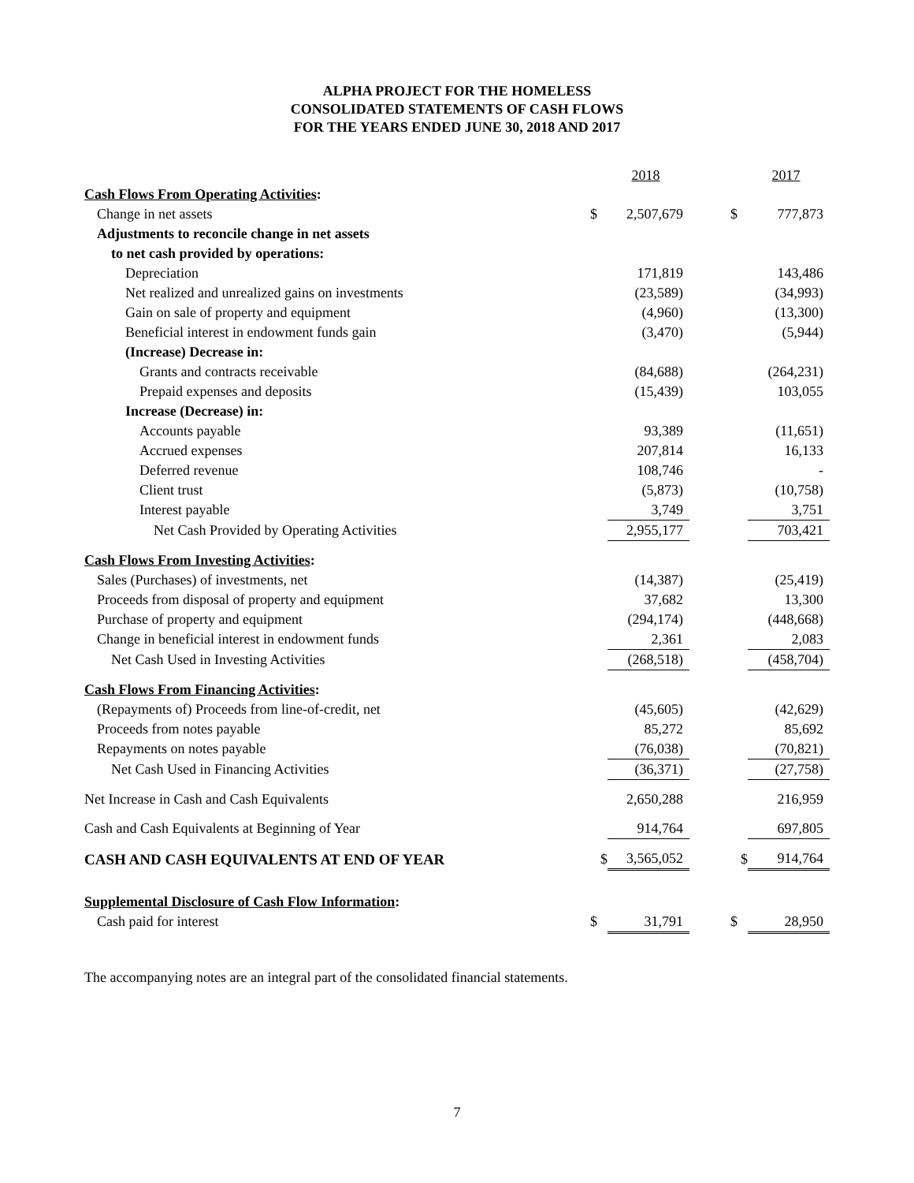ALPHA PROJECT FOR THE HOMELESS
CONSOLIDATED STATEMENTS OF CASH FLOWS
FOR THE YEARS ENDED JUNE 30, 2018 AND 2017
| | | 2018 | | | 2017 |
| --- | --- | --- | --- | --- | --- |
| Cash Flows From Operating Activities : | | | | | |
| Change in net assets | $ | 2,507,679 | | $ | 777,873 |
| Adjustments to reconcile change in net assets | | | | | |
| to net cash provided by operations: | | | | | |
| Depreciation | | 171,819 | | | 143,486 |
| Net realized and unrealized gains on investments | | (23,589) | | | (34,993) |
| Gain on sale of property and equipment | | (4,960) | | | (13,300) |
| Beneficial interest in endowment funds gain | | (3,470) | | | (5,944) |
| (Increase) Decrease in: | | | | | |
| Grants and contracts receivable | | (84,688) | | | (264,231) |
| Prepaid expenses and deposits | | (15,439) | | | 103,055 |
| Increase (Decrease) in: | | | | | |
| Accounts payable | | 93,389 | | | (11,651) |
| Accrued expenses | | 207,814 | | | 16,133 |
| Deferred revenue | | 108,746 | | | - |
| Client trust | | (5,873) | | | (10,758) |
| Interest payable | | 3,749 | | | 3,751 |
| Net Cash Provided by Operating Activities | | 2,955,177 | | | 703,421 |
| Cash Flows From Investing Activities : | | | | | |
| Sales (Purchases) of investments, net | | (14,387) | | | (25,419) |
| Proceeds from disposal of property and equipment | | 37,682 | | | 13,300 |
| Purchase of property and equipment | | (294,174) | | | (448,668) |
| Change in beneficial interest in endowment funds | | 2,361 | | | 2,083 |
| Net Cash Used in Investing Activities | | (268,518) | | | (458,704) |
| Cash Flows From Financing Activities : | | | | | |
| (Repayments of) Proceeds from line-of-credit, net | | (45,605) | | | (42,629) |
| Proceeds from notes payable | | 85,272 | | | 85,692 |
| Repayments on notes payable | | (76,038) | | | (70,821) |
| Net Cash Used in Financing Activities | | (36,371) | | | (27,758) |
| Net Increase in Cash and Cash Equivalents | | 2,650,288 | | | 216,959 |
| Cash and Cash Equivalents at Beginning of Year | | 914,764 | | | 697,805 |
| CASH AND CASH EQUIVALENTS AT END OF YEAR | $ | 3,565,052 | | $ | 914,764 |
| Supplemental Disclosure of Cash Flow Information : | | | | | |
| Cash paid for interest | $ | 31,791 | | $ | 28,950 |
The accompanying notes are an integral part of the consolidated financial statements.
7